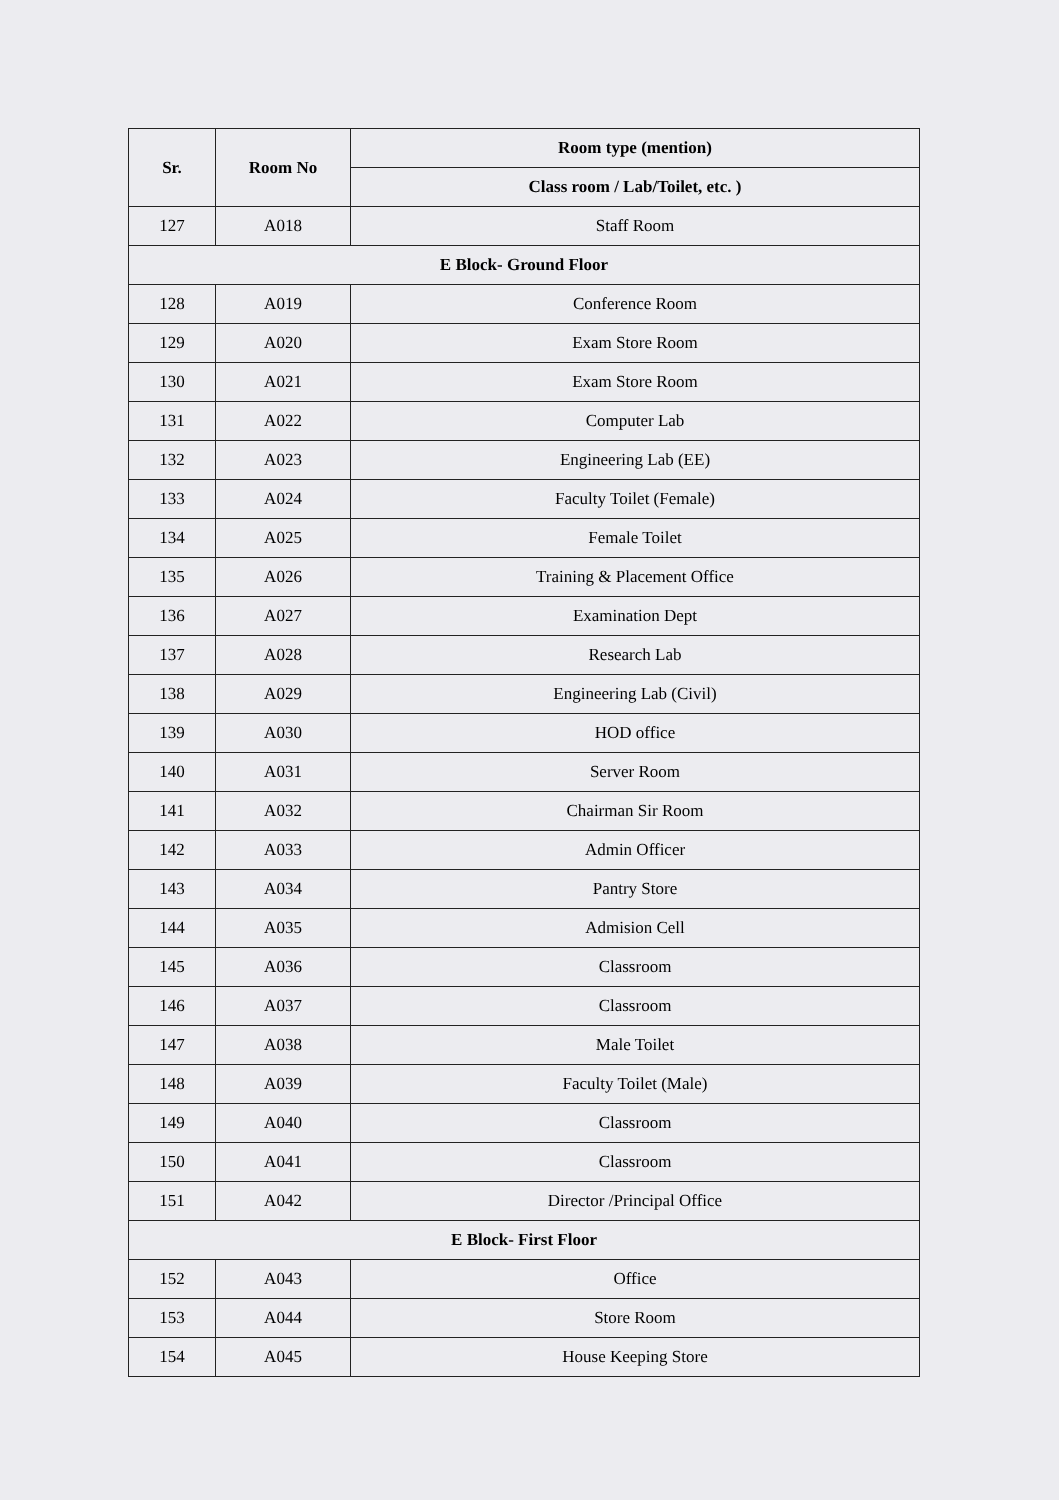| Sr. | Room No | Room type (mention) |
| --- | --- | --- |
| | | Class room / Lab/Toilet, etc. ) |
| 127 | A018 | Staff Room |
| E Block- Ground Floor | | |
| 128 | A019 | Conference Room |
| 129 | A020 | Exam Store Room |
| 130 | A021 | Exam Store Room |
| 131 | A022 | Computer Lab |
| 132 | A023 | Engineering Lab (EE) |
| 133 | A024 | Faculty Toilet (Female) |
| 134 | A025 | Female Toilet |
| 135 | A026 | Training & Placement Office |
| 136 | A027 | Examination Dept |
| 137 | A028 | Research Lab |
| 138 | A029 | Engineering Lab (Civil) |
| 139 | A030 | HOD office |
| 140 | A031 | Server Room |
| 141 | A032 | Chairman Sir Room |
| 142 | A033 | Admin Officer |
| 143 | A034 | Pantry Store |
| 144 | A035 | Admision Cell |
| 145 | A036 | Classroom |
| 146 | A037 | Classroom |
| 147 | A038 | Male Toilet |
| 148 | A039 | Faculty Toilet (Male) |
| 149 | A040 | Classroom |
| 150 | A041 | Classroom |
| 151 | A042 | Director /Principal Office |
| E Block- First Floor | | |
| 152 | A043 | Office |
| 153 | A044 | Store Room |
| 154 | A045 | House Keeping Store |